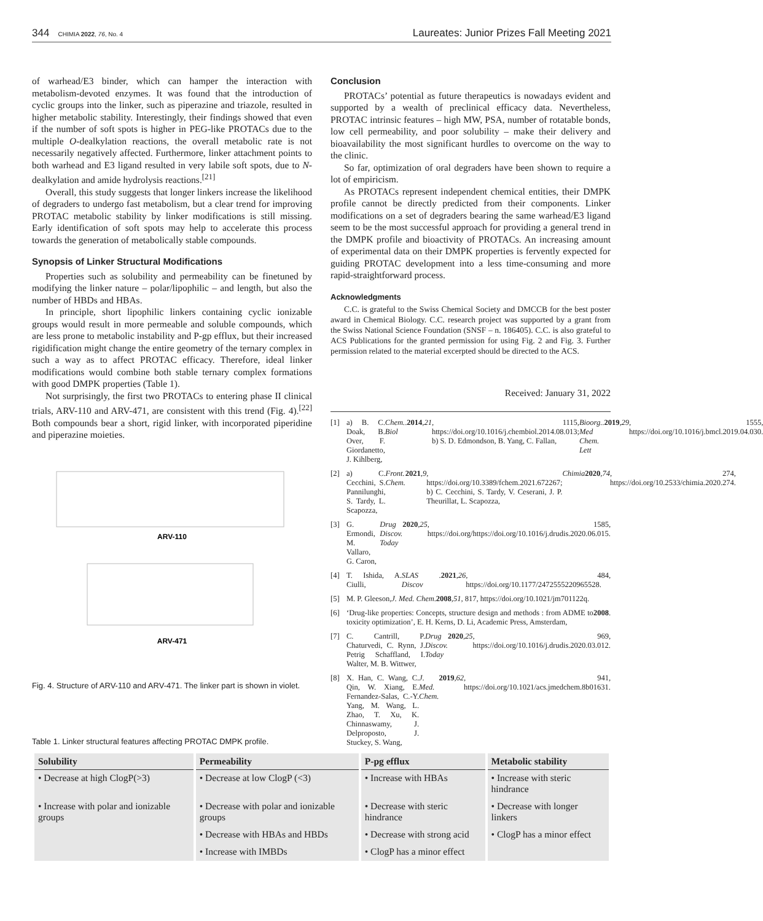344 CHIMIA 2022, 76, No. 4
Laureates: Junior Prizes Fall Meeting 2021
of warhead/E3 binder, which can hamper the interaction with metabolism-devoted enzymes. It was found that the introduction of cyclic groups into the linker, such as piperazine and triazole, resulted in higher metabolic stability. Interestingly, their findings showed that even if the number of soft spots is higher in PEG-like PROTACs due to the multiple O-dealkylation reactions, the overall metabolic rate is not necessarily negatively affected. Furthermore, linker attachment points to both warhead and E3 ligand resulted in very labile soft spots, due to N-dealkylation and amide hydrolysis reactions.<sup>[21]</sup>
Overall, this study suggests that longer linkers increase the likelihood of degraders to undergo fast metabolism, but a clear trend for improving PROTAC metabolic stability by linker modifications is still missing. Early identification of soft spots may help to accelerate this process towards the generation of metabolically stable compounds.
Synopsis of Linker Structural Modifications
Properties such as solubility and permeability can be finetuned by modifying the linker nature – polar/lipophilic – and length, but also the number of HBDs and HBAs.
In principle, short lipophilic linkers containing cyclic ionizable groups would result in more permeable and soluble compounds, which are less prone to metabolic instability and P-gp efflux, but their increased rigidification might change the entire geometry of the ternary complex in such a way as to affect PROTAC efficacy. Therefore, ideal linker modifications would combine both stable ternary complex formations with good DMPK properties (Table 1).
Not surprisingly, the first two PROTACs to entering phase II clinical trials, ARV-110 and ARV-471, are consistent with this trend (Fig. 4).<sup>[22]</sup> Both compounds bear a short, rigid linker, with incorporated piperidine and piperazine moieties.
ARV-110
ARV-471
Fig. 4. Structure of ARV-110 and ARV-471. The linker part is shown in violet.
Conclusion
PROTACs’ potential as future therapeutics is nowadays evident and supported by a wealth of preclinical efficacy data. Nevertheless, PROTAC intrinsic features – high MW, PSA, number of rotatable bonds, low cell permeability, and poor solubility – make their delivery and bioavailability the most significant hurdles to overcome on the way to the clinic.
So far, optimization of oral degraders have been shown to require a lot of empiricism.
As PROTACs represent independent chemical entities, their DMPK profile cannot be directly predicted from their components. Linker modifications on a set of degraders bearing the same warhead/E3 ligand seem to be the most successful approach for providing a general trend in the DMPK profile and bioactivity of PROTACs. An increasing amount of experimental data on their DMPK properties is fervently expected for guiding PROTAC development into a less time-consuming and more rapid-straightforward process.
Acknowledgments
C.C. is grateful to the Swiss Chemical Society and DMCCB for the best poster award in Chemical Biology. C.C. research project was supported by a grant from the Swiss National Science Foundation (SNSF – n. 186405). C.C. is also grateful to ACS Publications for the granted permission for using Fig. 2 and Fig. 3. Further permission related to the material excerpted should be directed to the ACS.
Received: January 31, 2022
[1] a) B. C. Doak, B. Over, F. Giordanetto, J. Kihlberg, Chem. Biol. 2014, 21, 1115, https://doi.org/10.1016/j.chembiol.2014.08.013; b) S. D. Edmondson, B. Yang, C. Fallan, Bioorg. Med Chem. Lett. 2019, 29, 1555, https://doi.org/10.1016/j.bmcl.2019.04.030.
[2] a) C. Cecchini, S. Pannilunghi, S. Tardy, L. Scapozza, Front. Chem. 2021, 9, https://doi.org/10.3389/fchem.2021.672267; b) C. Cecchini, S. Tardy, V. Ceserani, J. P. Theurillat, L. Scapozza, Chimia 2020, 74, 274, https://doi.org/10.2533/chimia.2020.274.
[3] G. Ermondi, M. Vallaro, G. Caron, Drug Discov. Today 2020, 25, 1585, https://doi.org/https://doi.org/10.1016/j.drudis.2020.06.015.
[4] T. Ishida, A. Ciulli, SLAS Discov. 2021, 26, 484, https://doi.org/10.1177/2472555220965528.
[5] M. P. Gleeson, J. Med. Chem. 2008, 51, 817, https://doi.org/10.1021/jm701122q.
[6] ‘Drug-like properties: Concepts, structure design and methods : from ADME to toxicity optimization’, E. H. Kerns, D. Li, Academic Press, Amsterdam, 2008.
[7] C. Cantrill, P. Chaturvedi, C. Rynn, J. Petrig Schaffland, I. Walter, M. B. Wittwer, Drug Discov. Today 2020, 25, 969, https://doi.org/10.1016/j.drudis.2020.03.012.
[8] X. Han, C. Wang, C. Qin, W. Xiang, E. Fernandez-Salas, C.-Y. Yang, M. Wang, L. Zhao, T. Xu, K. Chinnaswamy, J. Delproposto, J. Stuckey, S. Wang, J. Med. Chem. 2019, 62, 941, https://doi.org/10.1021/acs.jmedchem.8b01631.
Table 1. Linker structural features affecting PROTAC DMPK profile.
| Solubility | Permeability | P-pg efflux | Metabolic stability |
| --- | --- | --- | --- |
| • Decrease at high ClogP(>3) | • Decrease at low ClogP (<3) | • Increase with HBAs | • Increase with steric hindrance |
| • Increase with polar and ionizable groups | • Decrease with polar and ionizable groups | • Decrease with steric hindrance | • Decrease with longer linkers |
| | • Decrease with HBAs and HBDs | • Decrease with strong acid | • ClogP has a minor effect |
| | • Increase with IMBDs | • ClogP has a minor effect | |